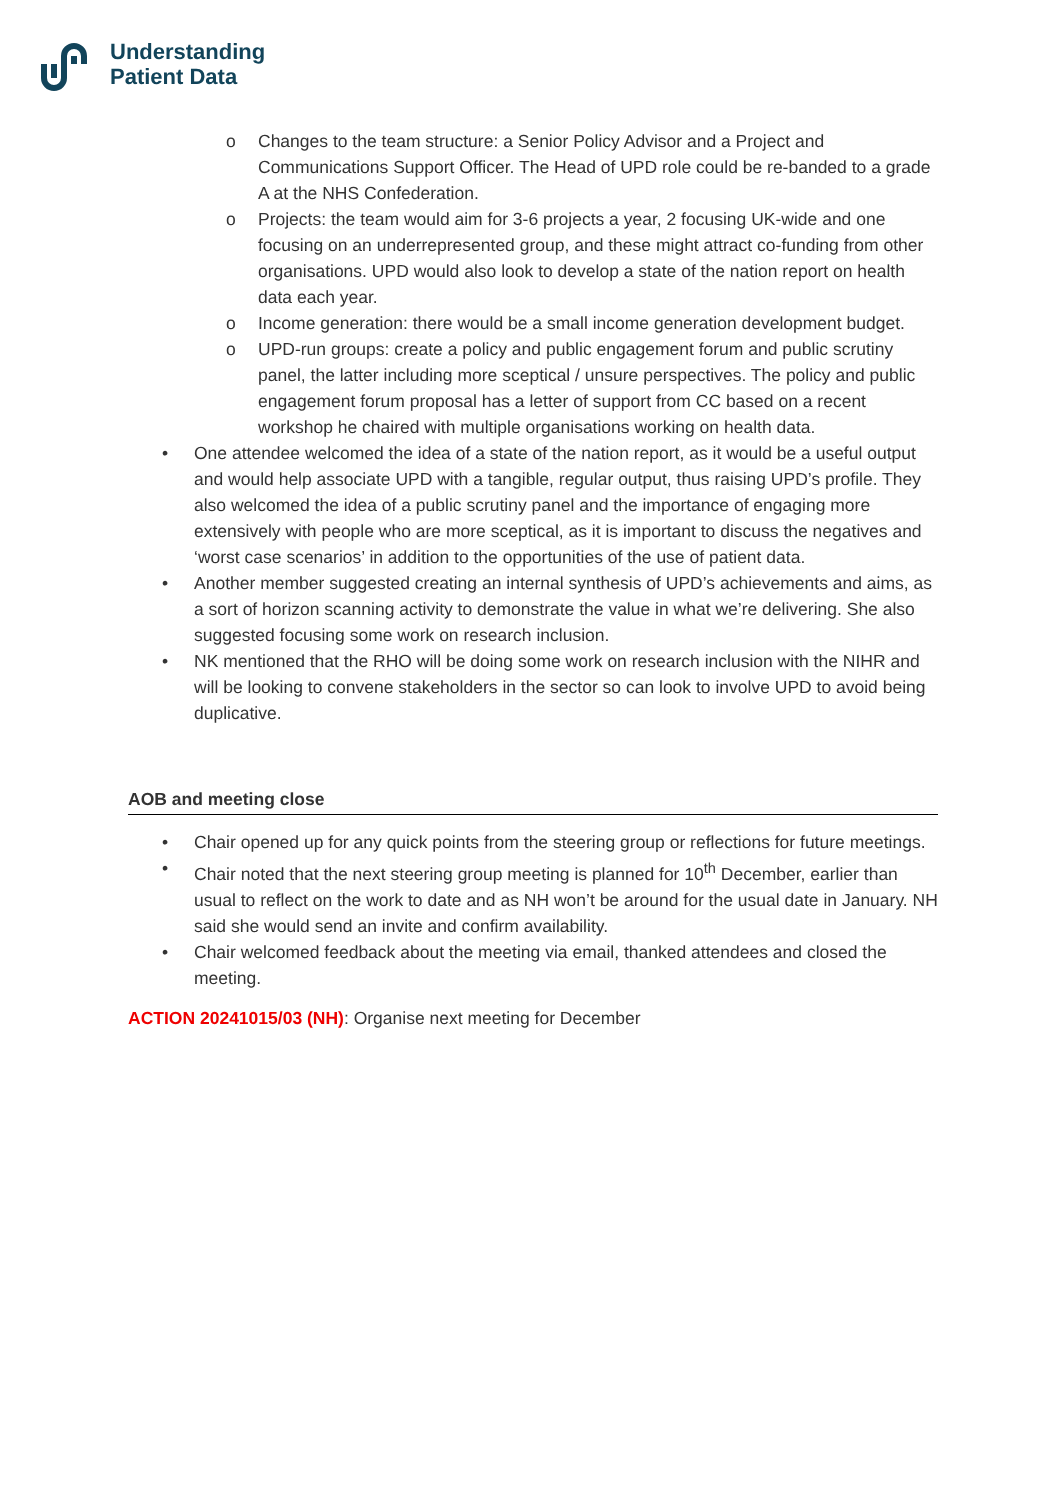Understanding
Patient Data
o Changes to the team structure: a Senior Policy Advisor and a Project and Communications Support Officer. The Head of UPD role could be re-banded to a grade A at the NHS Confederation.
o Projects: the team would aim for 3-6 projects a year, 2 focusing UK-wide and one focusing on an underrepresented group, and these might attract co-funding from other organisations. UPD would also look to develop a state of the nation report on health data each year.
o Income generation: there would be a small income generation development budget.
o UPD-run groups: create a policy and public engagement forum and public scrutiny panel, the latter including more sceptical / unsure perspectives. The policy and public engagement forum proposal has a letter of support from CC based on a recent workshop he chaired with multiple organisations working on health data.
• One attendee welcomed the idea of a state of the nation report, as it would be a useful output and would help associate UPD with a tangible, regular output, thus raising UPD’s profile. They also welcomed the idea of a public scrutiny panel and the importance of engaging more extensively with people who are more sceptical, as it is important to discuss the negatives and ‘worst case scenarios’ in addition to the opportunities of the use of patient data.
• Another member suggested creating an internal synthesis of UPD’s achievements and aims, as a sort of horizon scanning activity to demonstrate the value in what we’re delivering. She also suggested focusing some work on research inclusion.
• NK mentioned that the RHO will be doing some work on research inclusion with the NIHR and will be looking to convene stakeholders in the sector so can look to involve UPD to avoid being duplicative.
AOB and meeting close
• Chair opened up for any quick points from the steering group or reflections for future meetings.
• Chair noted that the next steering group meeting is planned for 10<sup>th</sup> December, earlier than usual to reflect on the work to date and as NH won’t be around for the usual date in January. NH said she would send an invite and confirm availability.
• Chair welcomed feedback about the meeting via email, thanked attendees and closed the meeting.
ACTION 20241015/03 (NH): Organise next meeting for December